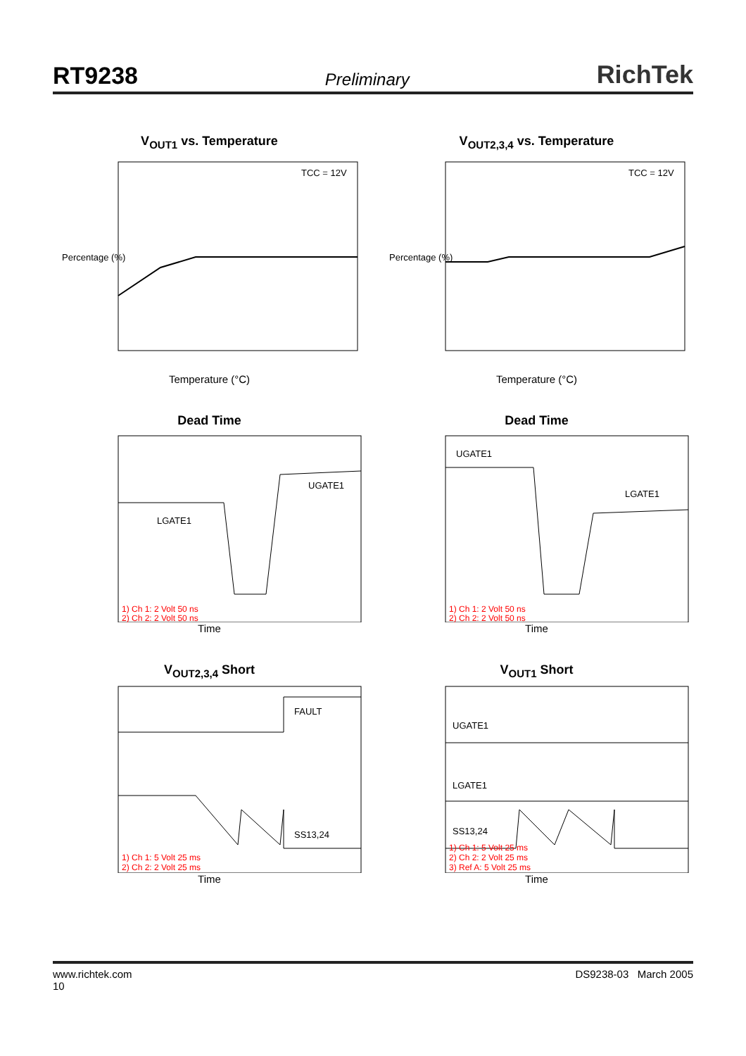RT9238 Preliminary RichTek
V<sub>OUT1</sub> vs. Temperature
TCC = 12V
Percentage (%)
Temperature (°C)
V<sub>OUT2,3,4</sub> vs. Temperature
TCC = 12V
Percentage (%)
Temperature (°C)
Dead Time
LGATE1
UGATE1
1) Ch 1: 2 Volt 50 ns
2) Ch 2: 2 Volt 50 ns
Time
Dead Time
UGATE1
LGATE1
1) Ch 1: 2 Volt 50 ns
2) Ch 2: 2 Volt 50 ns
Time
V<sub>OUT2,3,4</sub> Short
FAULT
SS13,24
1) Ch 1: 5 Volt 25 ms
2) Ch 2: 2 Volt 25 ms
Time
V<sub>OUT1</sub> Short
UGATE1
LGATE1
SS13,24
1) Ch 1: 5 Volt 25 ms
2) Ch 2: 2 Volt 25 ms
3) Ref A: 5 Volt 25 ms
Time
www.richtek.com
10
DS9238-03 March 2005